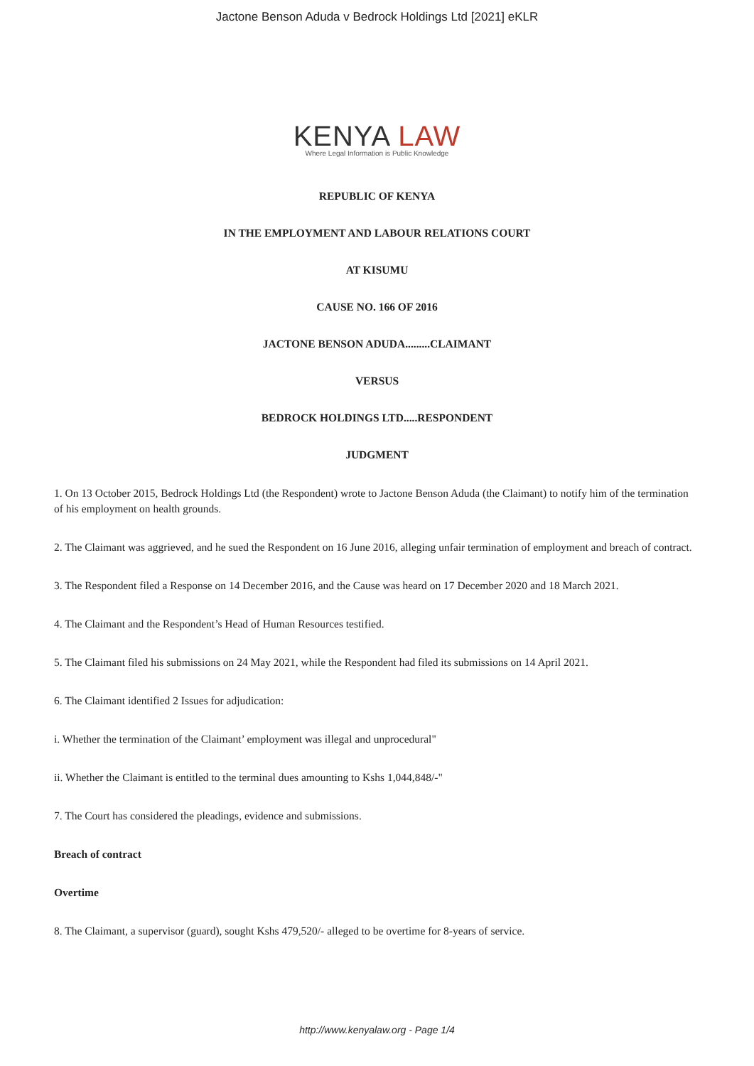Jactone Benson Aduda v Bedrock Holdings Ltd [2021] eKLR
KENYA LAW
Where Legal Information is Public Knowledge
REPUBLIC OF KENYA
IN THE EMPLOYMENT AND LABOUR RELATIONS COURT
AT KISUMU
CAUSE NO. 166 OF 2016
JACTONE BENSON ADUDA.........CLAIMANT
VERSUS
BEDROCK HOLDINGS LTD.....RESPONDENT
JUDGMENT
1. On 13 October 2015, Bedrock Holdings Ltd (the Respondent) wrote to Jactone Benson Aduda (the Claimant) to notify him of the termination of his employment on health grounds.
2. The Claimant was aggrieved, and he sued the Respondent on 16 June 2016, alleging unfair termination of employment and breach of contract.
3. The Respondent filed a Response on 14 December 2016, and the Cause was heard on 17 December 2020 and 18 March 2021.
4. The Claimant and the Respondent’s Head of Human Resources testified.
5. The Claimant filed his submissions on 24 May 2021, while the Respondent had filed its submissions on 14 April 2021.
6. The Claimant identified 2 Issues for adjudication:
i. Whether the termination of the Claimant’ employment was illegal and unprocedural"
ii. Whether the Claimant is entitled to the terminal dues amounting to Kshs 1,044,848/-"
7. The Court has considered the pleadings, evidence and submissions.
Breach of contract
Overtime
8. The Claimant, a supervisor (guard), sought Kshs 479,520/- alleged to be overtime for 8-years of service.
http://www.kenyalaw.org - Page 1/4